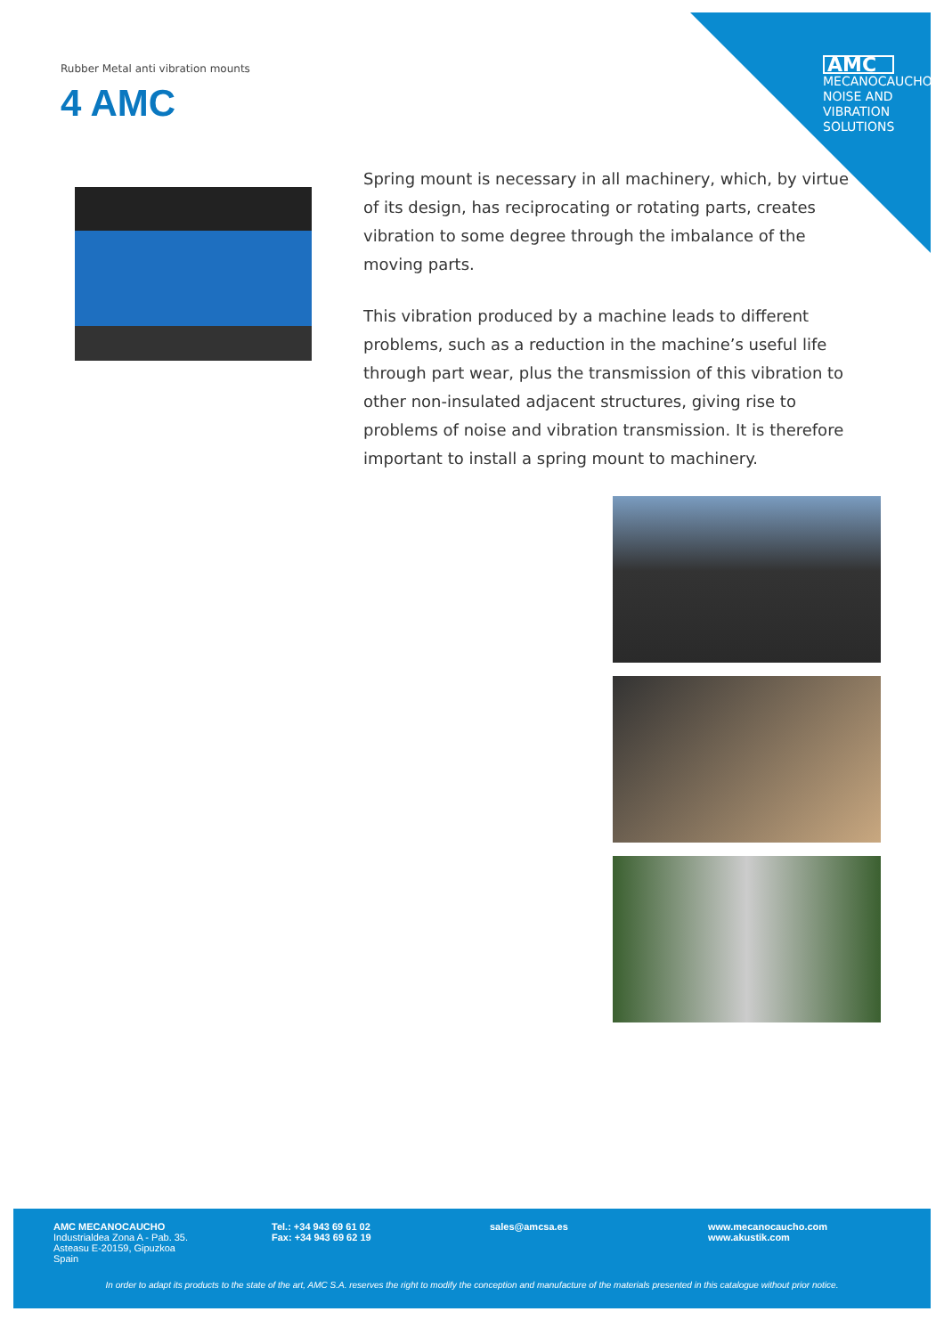AMC
MECANOCAUCHO
NOISE AND
VIBRATION
SOLUTIONS
Rubber Metal anti vibration mounts
4 AMC
Spring mount is necessary in all machinery, which, by virtue of its design, has reciprocating or rotating parts, creates vibration to some degree through the imbalance of the moving parts.
This vibration produced by a machine leads to different problems, such as a reduction in the machine’s useful life through part wear, plus the transmission of this vibration to other non-insulated adjacent structures, giving rise to problems of noise and vibration transmission. It is therefore important to install a spring mount to machinery.
AMC MECANOCAUCHO
Industrialdea Zona A - Pab. 35.
Asteasu E-20159, Gipuzkoa
Spain
Tel.: +34 943 69 61 02
Fax: +34 943 69 62 19
sales@amcsa.es www.mecanocaucho.com
www.akustik.com
In order to adapt its products to the state of the art, AMC S.A. reserves the right to modify the conception and manufacture of the materials presented in this catalogue without prior notice.